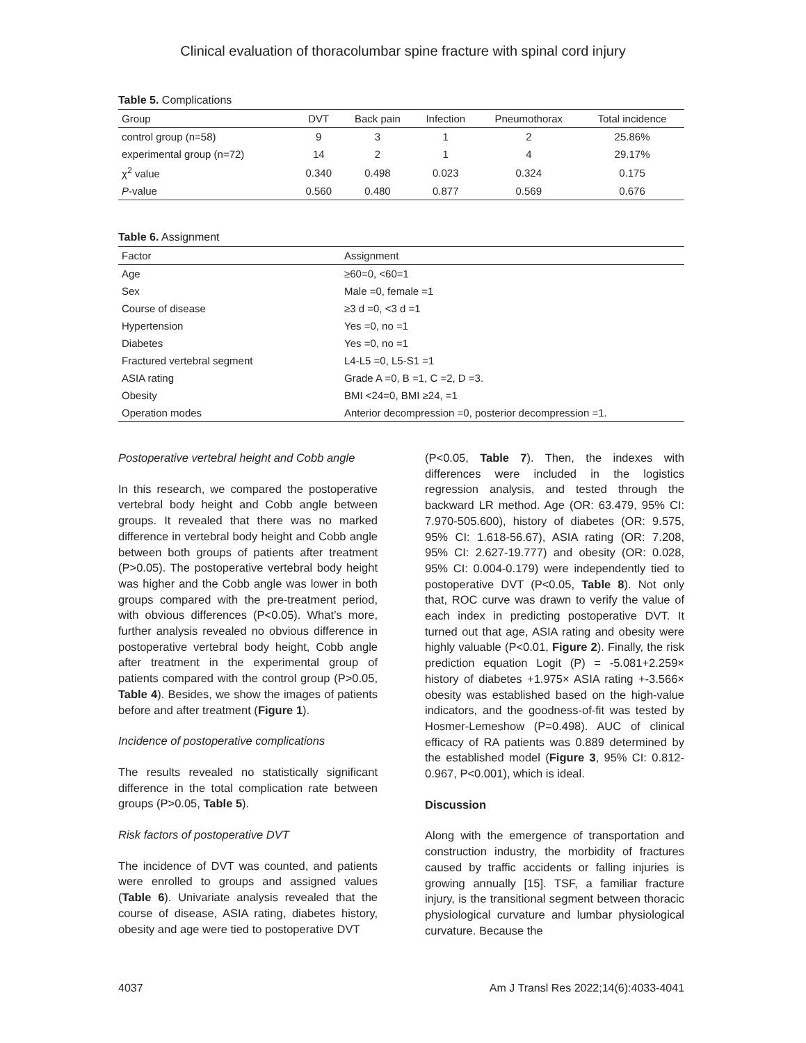Clinical evaluation of thoracolumbar spine fracture with spinal cord injury
Table 5. Complications
| Group | DVT | Back pain | Infection | Pneumothorax | Total incidence |
| --- | --- | --- | --- | --- | --- |
| control group (n=58) | 9 | 3 | 1 | 2 | 25.86% |
| experimental group (n=72) | 14 | 2 | 1 | 4 | 29.17% |
| χ<sup>2</sup> value | 0.340 | 0.498 | 0.023 | 0.324 | 0.175 |
| P -value | 0.560 | 0.480 | 0.877 | 0.569 | 0.676 |
Table 6. Assignment
| Factor | Assignment |
| --- | --- |
| Age | ≥60=0, <60=1 |
| Sex | Male =0, female =1 |
| Course of disease | ≥3 d =0, <3 d =1 |
| Hypertension | Yes =0, no =1 |
| Diabetes | Yes =0, no =1 |
| Fractured vertebral segment | L4-L5 =0, L5-S1 =1 |
| ASIA rating | Grade A =0, B =1, C =2, D =3. |
| Obesity | BMI <24=0, BMI ≥24, =1 |
| Operation modes | Anterior decompression =0, posterior decompression =1. |
Postoperative vertebral height and Cobb angle
In this research, we compared the postoperative vertebral body height and Cobb angle between groups. It revealed that there was no marked difference in vertebral body height and Cobb angle between both groups of patients after treatment (P>0.05). The postoperative vertebral body height was higher and the Cobb angle was lower in both groups compared with the pre-treatment period, with obvious differences (P<0.05). What’s more, further analysis revealed no obvious difference in postoperative vertebral body height, Cobb angle after treatment in the experimental group of patients compared with the control group (P>0.05, Table 4). Besides, we show the images of patients before and after treatment (Figure 1).
Incidence of postoperative complications
The results revealed no statistically significant difference in the total complication rate between groups (P>0.05, Table 5).
Risk factors of postoperative DVT
The incidence of DVT was counted, and patients were enrolled to groups and assigned values (Table 6). Univariate analysis revealed that the course of disease, ASIA rating, diabetes history, obesity and age were tied to postoperative DVT
(P<0.05, Table 7). Then, the indexes with differences were included in the logistics regression analysis, and tested through the backward LR method. Age (OR: 63.479, 95% CI: 7.970-505.600), history of diabetes (OR: 9.575, 95% CI: 1.618-56.67), ASIA rating (OR: 7.208, 95% CI: 2.627-19.777) and obesity (OR: 0.028, 95% CI: 0.004-0.179) were independently tied to postoperative DVT (P<0.05, Table 8). Not only that, ROC curve was drawn to verify the value of each index in predicting postoperative DVT. It turned out that age, ASIA rating and obesity were highly valuable (P<0.01, Figure 2). Finally, the risk prediction equation Logit (P) = -5.081+2.259× history of diabetes +1.975× ASIA rating +-3.566× obesity was established based on the high-value indicators, and the goodness-of-fit was tested by Hosmer-Lemeshow (P=0.498). AUC of clinical efficacy of RA patients was 0.889 determined by the established model (Figure 3, 95% CI: 0.812-0.967, P<0.001), which is ideal.
Discussion
Along with the emergence of transportation and construction industry, the morbidity of fractures caused by traffic accidents or falling injuries is growing annually [15]. TSF, a familiar fracture injury, is the transitional segment between thoracic physiological curvature and lumbar physiological curvature. Because the
4037 Am J Transl Res 2022;14(6):4033-4041